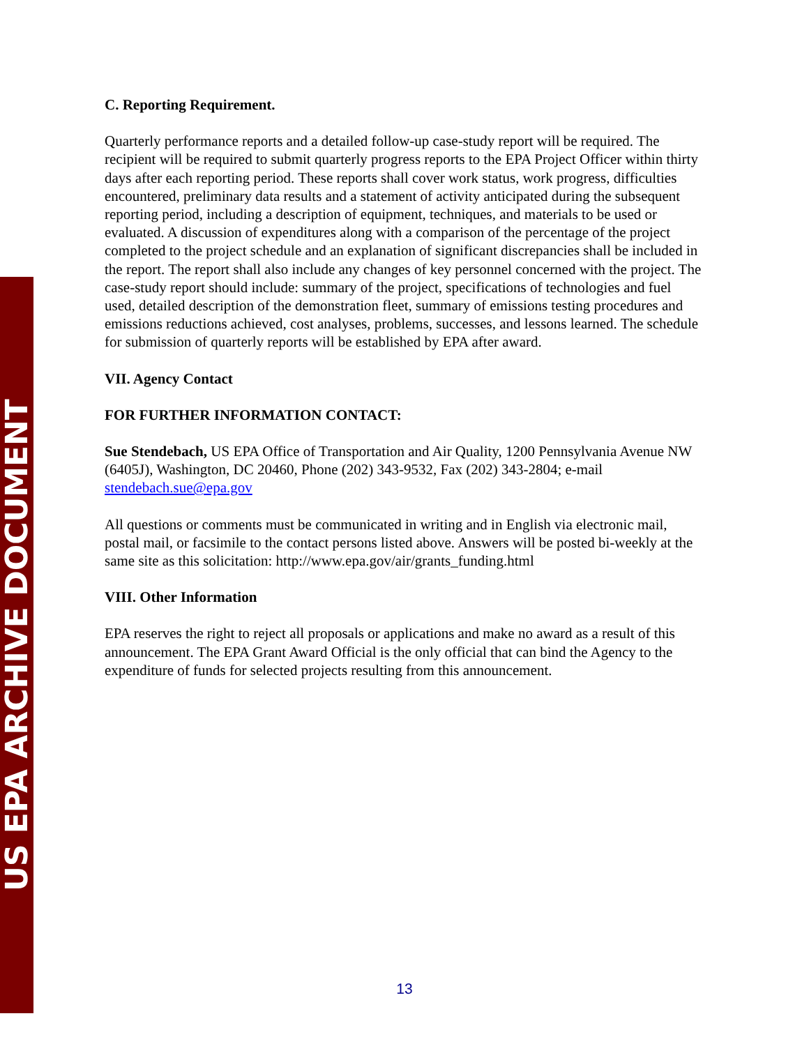US EPA ARCHIVE DOCUMENT
C. Reporting Requirement.
Quarterly performance reports and a detailed follow-up case-study report will be required. The recipient will be required to submit quarterly progress reports to the EPA Project Officer within thirty days after each reporting period. These reports shall cover work status, work progress, difficulties encountered, preliminary data results and a statement of activity anticipated during the subsequent reporting period, including a description of equipment, techniques, and materials to be used or evaluated. A discussion of expenditures along with a comparison of the percentage of the project completed to the project schedule and an explanation of significant discrepancies shall be included in the report. The report shall also include any changes of key personnel concerned with the project. The case-study report should include: summary of the project, specifications of technologies and fuel used, detailed description of the demonstration fleet, summary of emissions testing procedures and emissions reductions achieved, cost analyses, problems, successes, and lessons learned. The schedule for submission of quarterly reports will be established by EPA after award.
VII. Agency Contact
FOR FURTHER INFORMATION CONTACT:
Sue Stendebach, US EPA Office of Transportation and Air Quality, 1200 Pennsylvania Avenue NW (6405J), Washington, DC 20460, Phone (202) 343-9532, Fax (202) 343-2804; e-mail stendebach.sue@epa.gov
All questions or comments must be communicated in writing and in English via electronic mail, postal mail, or facsimile to the contact persons listed above. Answers will be posted bi-weekly at the same site as this solicitation: http://www.epa.gov/air/grants_funding.html
VIII. Other Information
EPA reserves the right to reject all proposals or applications and make no award as a result of this announcement. The EPA Grant Award Official is the only official that can bind the Agency to the expenditure of funds for selected projects resulting from this announcement.
13